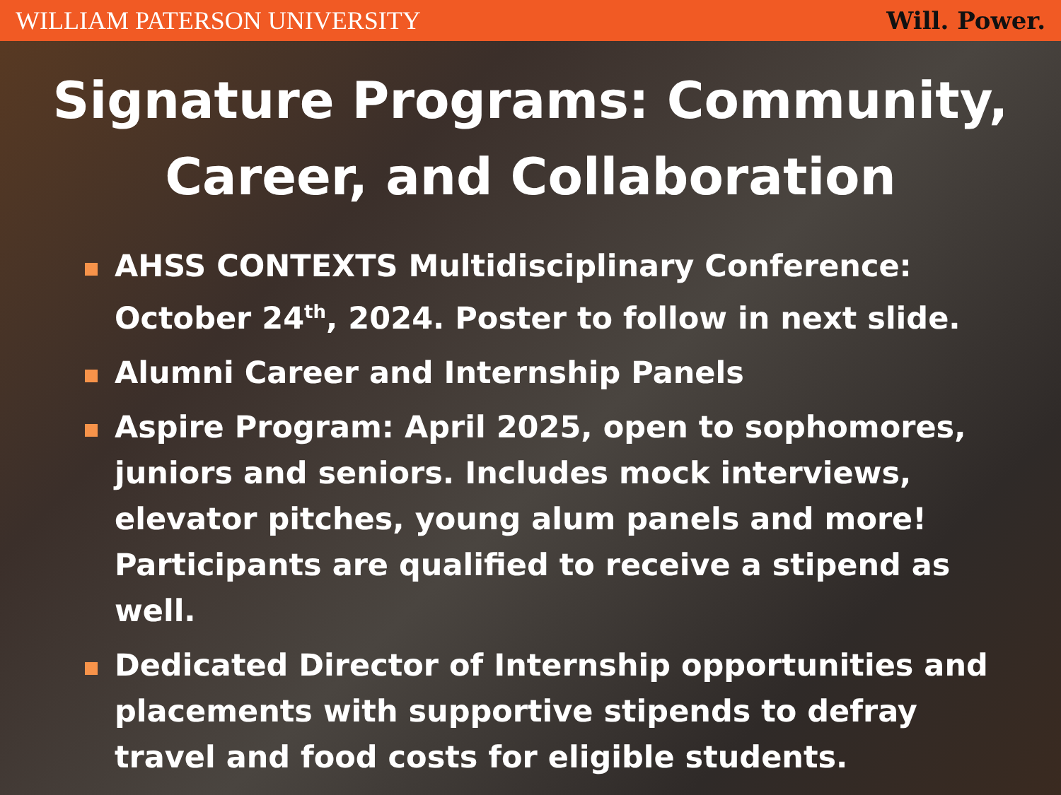WILLIAM PATERSON UNIVERSITY Will. Power.
Signature Programs: Community,
Career, and Collaboration
AHSS CONTEXTS Multidisciplinary Conference: October 24<sup>th</sup>, 2024. Poster to follow in next slide.
Alumni Career and Internship Panels
Aspire Program: April 2025, open to sophomores, juniors and seniors. Includes mock interviews, elevator pitches, young alum panels and more! Participants are qualified to receive a stipend as well.
Dedicated Director of Internship opportunities and placements with supportive stipends to defray travel and food costs for eligible students.